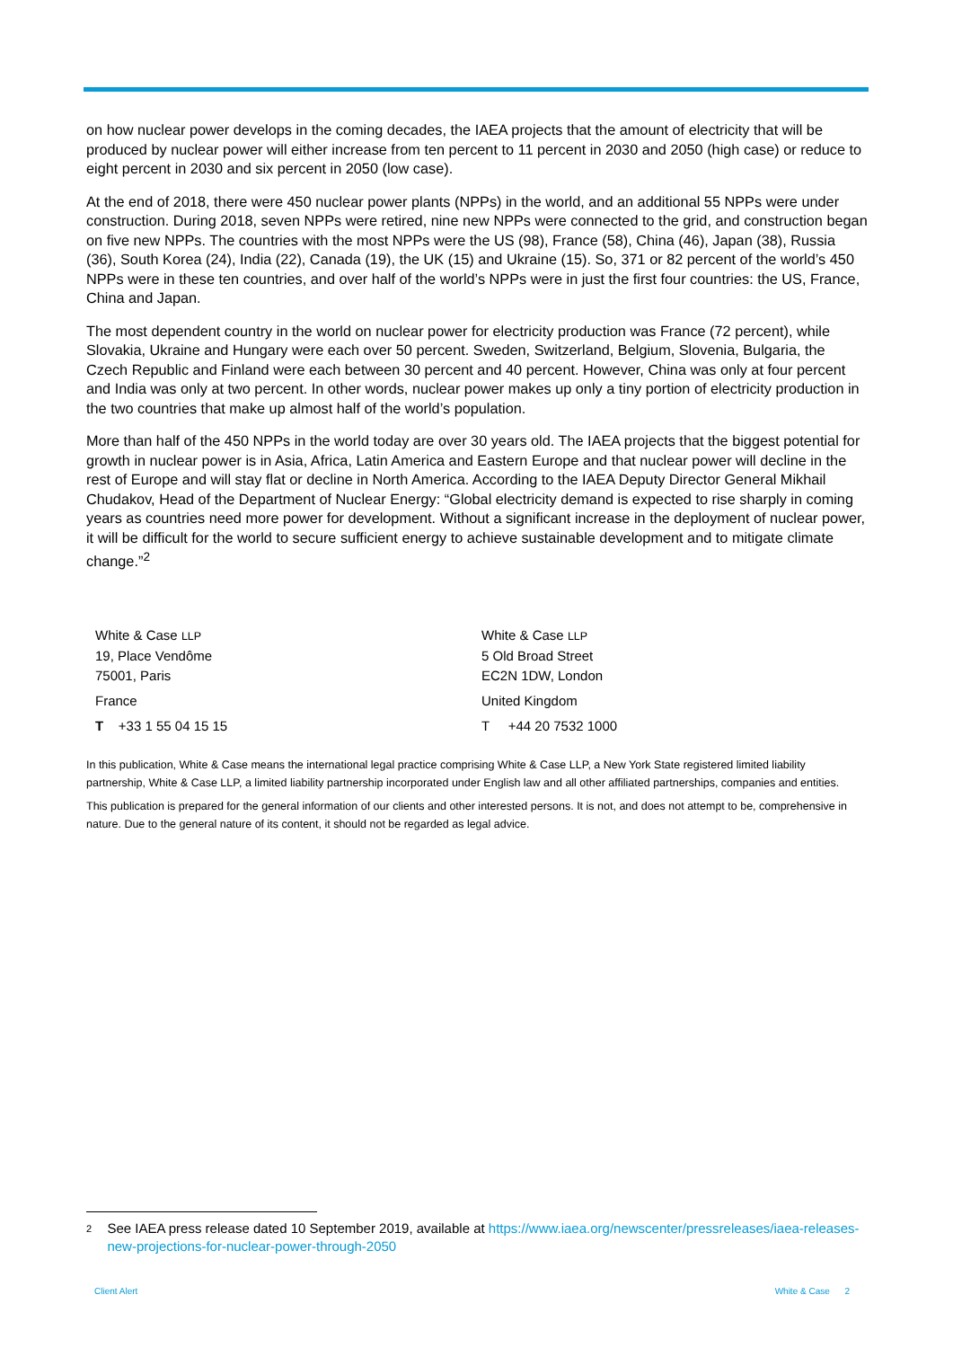on how nuclear power develops in the coming decades, the IAEA projects that the amount of electricity that will be produced by nuclear power will either increase from ten percent to 11 percent in 2030 and 2050 (high case) or reduce to eight percent in 2030 and six percent in 2050 (low case).
At the end of 2018, there were 450 nuclear power plants (NPPs) in the world, and an additional 55 NPPs were under construction. During 2018, seven NPPs were retired, nine new NPPs were connected to the grid, and construction began on five new NPPs. The countries with the most NPPs were the US (98), France (58), China (46), Japan (38), Russia (36), South Korea (24), India (22), Canada (19), the UK (15) and Ukraine (15). So, 371 or 82 percent of the world’s 450 NPPs were in these ten countries, and over half of the world’s NPPs were in just the first four countries: the US, France, China and Japan.
The most dependent country in the world on nuclear power for electricity production was France (72 percent), while Slovakia, Ukraine and Hungary were each over 50 percent. Sweden, Switzerland, Belgium, Slovenia, Bulgaria, the Czech Republic and Finland were each between 30 percent and 40 percent. However, China was only at four percent and India was only at two percent. In other words, nuclear power makes up only a tiny portion of electricity production in the two countries that make up almost half of the world’s population.
More than half of the 450 NPPs in the world today are over 30 years old. The IAEA projects that the biggest potential for growth in nuclear power is in Asia, Africa, Latin America and Eastern Europe and that nuclear power will decline in the rest of Europe and will stay flat or decline in North America. According to the IAEA Deputy Director General Mikhail Chudakov, Head of the Department of Nuclear Energy: “Global electricity demand is expected to rise sharply in coming years as countries need more power for development. Without a significant increase in the deployment of nuclear power, it will be difficult for the world to secure sufficient energy to achieve sustainable development and to mitigate climate change.”<sup>2</sup>
White & Case LLP
19, Place Vendôme
75001, Paris
France
T +33 1 55 04 15 15
White & Case LLP
5 Old Broad Street
EC2N 1DW, London
United Kingdom
T +44 20 7532 1000
In this publication, White & Case means the international legal practice comprising White & Case LLP, a New York State registered limited liability partnership, White & Case LLP, a limited liability partnership incorporated under English law and all other affiliated partnerships, companies and entities.
This publication is prepared for the general information of our clients and other interested persons. It is not, and does not attempt to be, comprehensive in nature. Due to the general nature of its content, it should not be regarded as legal advice.
2 See IAEA press release dated 10 September 2019, available at https://www.iaea.org/newscenter/pressreleases/iaea-releases-new-projections-for-nuclear-power-through-2050
Client Alert White & Case 2